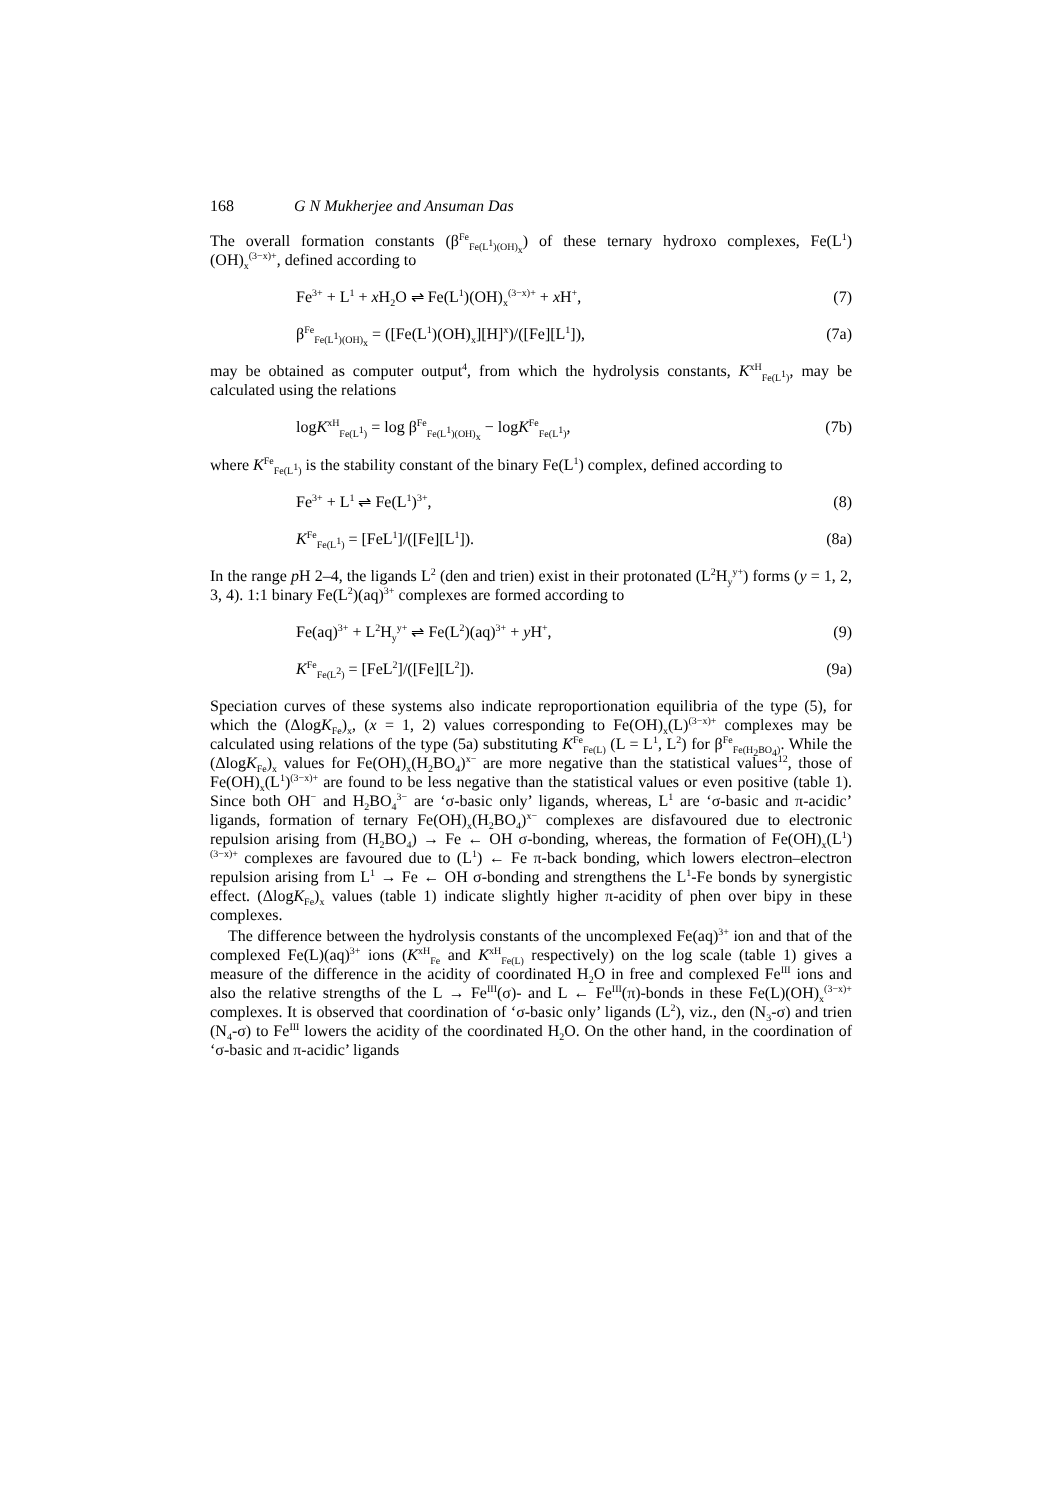168 G N Mukherjee and Ansuman Das
The overall formation constants (β<sup>Fe</sup><sub>Fe(L<sup>1</sup>)(OH)<sub>x</sub></sub>) of these ternary hydroxo complexes, Fe(L<sup>1</sup>)(OH)<sub>x</sub><sup>(3−x)+</sup>, defined according to
Fe<sup>3+</sup> + L<sup>1</sup> + x H<sub>2</sub>O ⇌ Fe(L<sup>1</sup>)(OH)<sub>x</sub><sup>(3−x)+</sup> + x H<sup>+</sup>, (7)
β<sup>Fe</sup><sub>Fe(L<sup>1</sup>)(OH)<sub>x</sub></sub> = ([Fe(L<sup>1</sup>)(OH)<sub>x</sub>][H]<sup>x</sup>)/([Fe][L<sup>1</sup>]), (7a)
may be obtained as computer output<sup>4</sup>, from which the hydrolysis constants, K<sup>xH</sup><sub>Fe(L<sup>1</sup>)</sub>, may be calculated using the relations
logK<sup>xH</sup><sub>Fe(L<sup>1</sup>)</sub> = log β<sup>Fe</sup><sub>Fe(L<sup>1</sup>)(OH)<sub>x</sub></sub> − logK<sup>Fe</sup><sub>Fe(L<sup>1</sup>)</sub>, (7b)
where K<sup>Fe</sup><sub>Fe(L<sup>1</sup>)</sub> is the stability constant of the binary Fe(L<sup>1</sup>) complex, defined according to
Fe<sup>3+</sup> + L<sup>1</sup> ⇌ Fe(L<sup>1</sup>)<sup>3+</sup>, (8)
K<sup>Fe</sup><sub>Fe(L<sup>1</sup>)</sub> = [FeL<sup>1</sup>]/([Fe][L<sup>1</sup>]). (8a)
In the range p H 2–4, the ligands L<sup>2</sup> (den and trien) exist in their protonated (L<sup>2</sup>H<sub>y</sub><sup>y+</sup>) forms (y = 1, 2, 3, 4). 1:1 binary Fe(L<sup>2</sup>)(aq)<sup>3+</sup> complexes are formed according to
Fe(aq)<sup>3+</sup> + L<sup>2</sup>H<sub>y</sub><sup>y+</sup> ⇌ Fe(L<sup>2</sup>)(aq)<sup>3+</sup> + y H<sup>+</sup>, (9)
K<sup>Fe</sup><sub>Fe(L<sup>2</sup>)</sub> = [FeL<sup>2</sup>]/([Fe][L<sup>2</sup>]). (9a)
Speciation curves of these systems also indicate reproportionation equilibria of the type (5), for which the (ΔlogK<sub>Fe</sub>)<sub>x</sub>, (x = 1, 2) values corresponding to Fe(OH)<sub>x</sub>(L)<sup>(3−x)+</sup> complexes may be calculated using relations of the type (5a) substituting K<sup>Fe</sup><sub>Fe(L)</sub> (L = L<sup>1</sup>, L<sup>2</sup>) for β<sup>Fe</sup><sub>Fe(H<sub>2</sub>BO<sub>4</sub>)</sub>. While the (ΔlogK<sub>Fe</sub>)<sub>x</sub> values for Fe(OH)<sub>x</sub>(H<sub>2</sub>BO<sub>4</sub>)<sup>x−</sup> are more negative than the statistical values<sup>12</sup>, those of Fe(OH)<sub>x</sub>(L<sup>1</sup>)<sup>(3−x)+</sup> are found to be less negative than the statistical values or even positive (table 1). Since both OH<sup>−</sup> and H<sub>2</sub>BO<sub>4</sub><sup>3−</sup> are ‘σ-basic only’ ligands, whereas, L<sup>1</sup> are ‘σ-basic and π-acidic’ ligands, formation of ternary Fe(OH)<sub>x</sub>(H<sub>2</sub>BO<sub>4</sub>)<sup>x−</sup> complexes are disfavoured due to electronic repulsion arising from (H<sub>2</sub>BO<sub>4</sub>) → Fe ← OH σ-bonding, whereas, the formation of Fe(OH)<sub>x</sub>(L<sup>1</sup>)<sup>(3−x)+</sup> complexes are favoured due to (L<sup>1</sup>) ← Fe π-back bonding, which lowers electron–electron repulsion arising from L<sup>1</sup> → Fe ← OH σ-bonding and strengthens the L<sup>1</sup>-Fe bonds by synergistic effect. (ΔlogK<sub>Fe</sub>)<sub>x</sub> values (table 1) indicate slightly higher π-acidity of phen over bipy in these complexes.
The difference between the hydrolysis constants of the uncomplexed Fe(aq)<sup>3+</sup> ion and that of the complexed Fe(L)(aq)<sup>3+</sup> ions (K<sup>xH</sup><sub>Fe</sub> and K<sup>xH</sup><sub>Fe(L)</sub> respectively) on the log scale (table 1) gives a measure of the difference in the acidity of coordinated H<sub>2</sub>O in free and complexed Fe<sup>III</sup> ions and also the relative strengths of the L → Fe<sup>III</sup>(σ)- and L ← Fe<sup>III</sup>(π)-bonds in these Fe(L)(OH)<sub>x</sub><sup>(3−x)+</sup> complexes. It is observed that coordination of ‘σ-basic only’ ligands (L<sup>2</sup>), viz., den (N<sub>3</sub>-σ) and trien (N<sub>4</sub>-σ) to Fe<sup>III</sup> lowers the acidity of the coordinated H<sub>2</sub>O. On the other hand, in the coordination of ‘σ-basic and π-acidic’ ligands